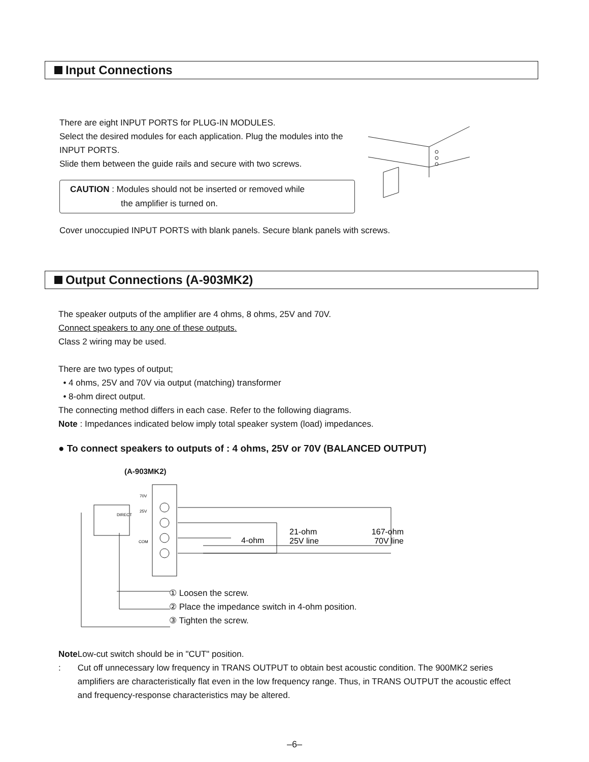Input Connections
There are eight INPUT PORTS for PLUG-IN MODULES.
Select the desired modules for each application. Plug the modules into the INPUT PORTS.
Slide them between the guide rails and secure with two screws.
CAUTION : Modules should not be inserted or removed while
the amplifier is turned on.
Cover unoccupied INPUT PORTS with blank panels. Secure blank panels with screws.
Output Connections (A-903MK2)
The speaker outputs of the amplifier are 4 ohms, 8 ohms, 25V and 70V.
Connect speakers to any one of these outputs.
Class 2 wiring may be used.
There are two types of output;
• 4 ohms, 25V and 70V via output (matching) transformer
• 8-ohm direct output.
The connecting method differs in each case. Refer to the following diagrams.
Note : Impedances indicated below imply total speaker system (load) impedances.
● To connect speakers to outputs of : 4 ohms, 25V or 70V (BALANCED OUTPUT)
(A-903MK2)
70V
25V
COM
DIRECT
4-ohm
21-ohm
25V line
167-ohm
70V line
① Loosen the screw.
② Place the impedance switch in 4-ohm position.
③ Tighten the screw.
Note : Low-cut switch should be in "CUT" position.
Cut off unnecessary low frequency in TRANS OUTPUT to obtain best acoustic condition. The 900MK2 series amplifiers are characteristically flat even in the low frequency range. Thus, in TRANS OUTPUT the acoustic effect and frequency-response characteristics may be altered.
–6–